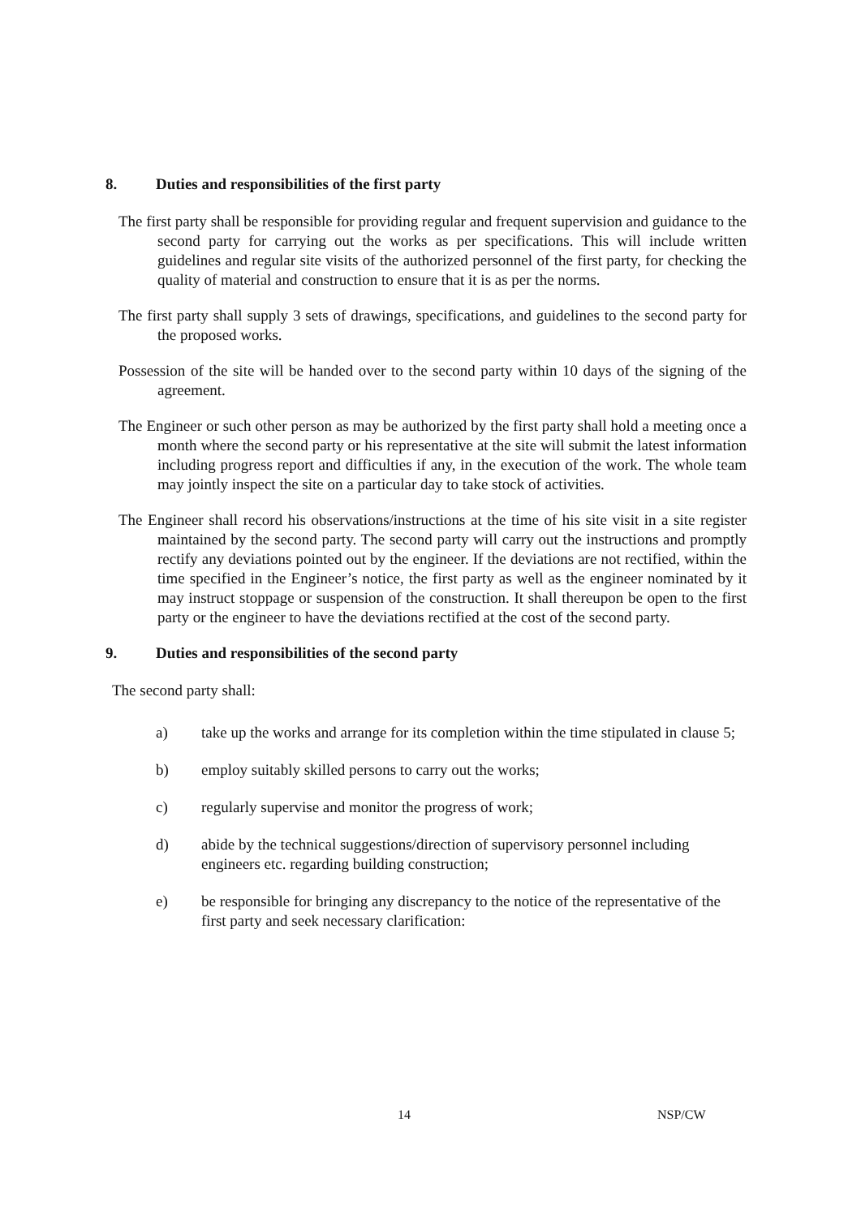8. Duties and responsibilities of the first party
The first party shall be responsible for providing regular and frequent supervision and guidance to the second party for carrying out the works as per specifications. This will include written guidelines and regular site visits of the authorized personnel of the first party, for checking the quality of material and construction to ensure that it is as per the norms.
The first party shall supply 3 sets of drawings, specifications, and guidelines to the second party for the proposed works.
Possession of the site will be handed over to the second party within 10 days of the signing of the agreement.
The Engineer or such other person as may be authorized by the first party shall hold a meeting once a month where the second party or his representative at the site will submit the latest information including progress report and difficulties if any, in the execution of the work. The whole team may jointly inspect the site on a particular day to take stock of activities.
The Engineer shall record his observations/instructions at the time of his site visit in a site register maintained by the second party. The second party will carry out the instructions and promptly rectify any deviations pointed out by the engineer. If the deviations are not rectified, within the time specified in the Engineer’s notice, the first party as well as the engineer nominated by it may instruct stoppage or suspension of the construction. It shall thereupon be open to the first party or the engineer to have the deviations rectified at the cost of the second party.
9. Duties and responsibilities of the second party
The second party shall:
a) take up the works and arrange for its completion within the time stipulated in clause 5;
b) employ suitably skilled persons to carry out the works;
c) regularly supervise and monitor the progress of work;
d) abide by the technical suggestions/direction of supervisory personnel including engineers etc. regarding building construction;
e) be responsible for bringing any discrepancy to the notice of the representative of the first party and seek necessary clarification:
14 NSP/CW